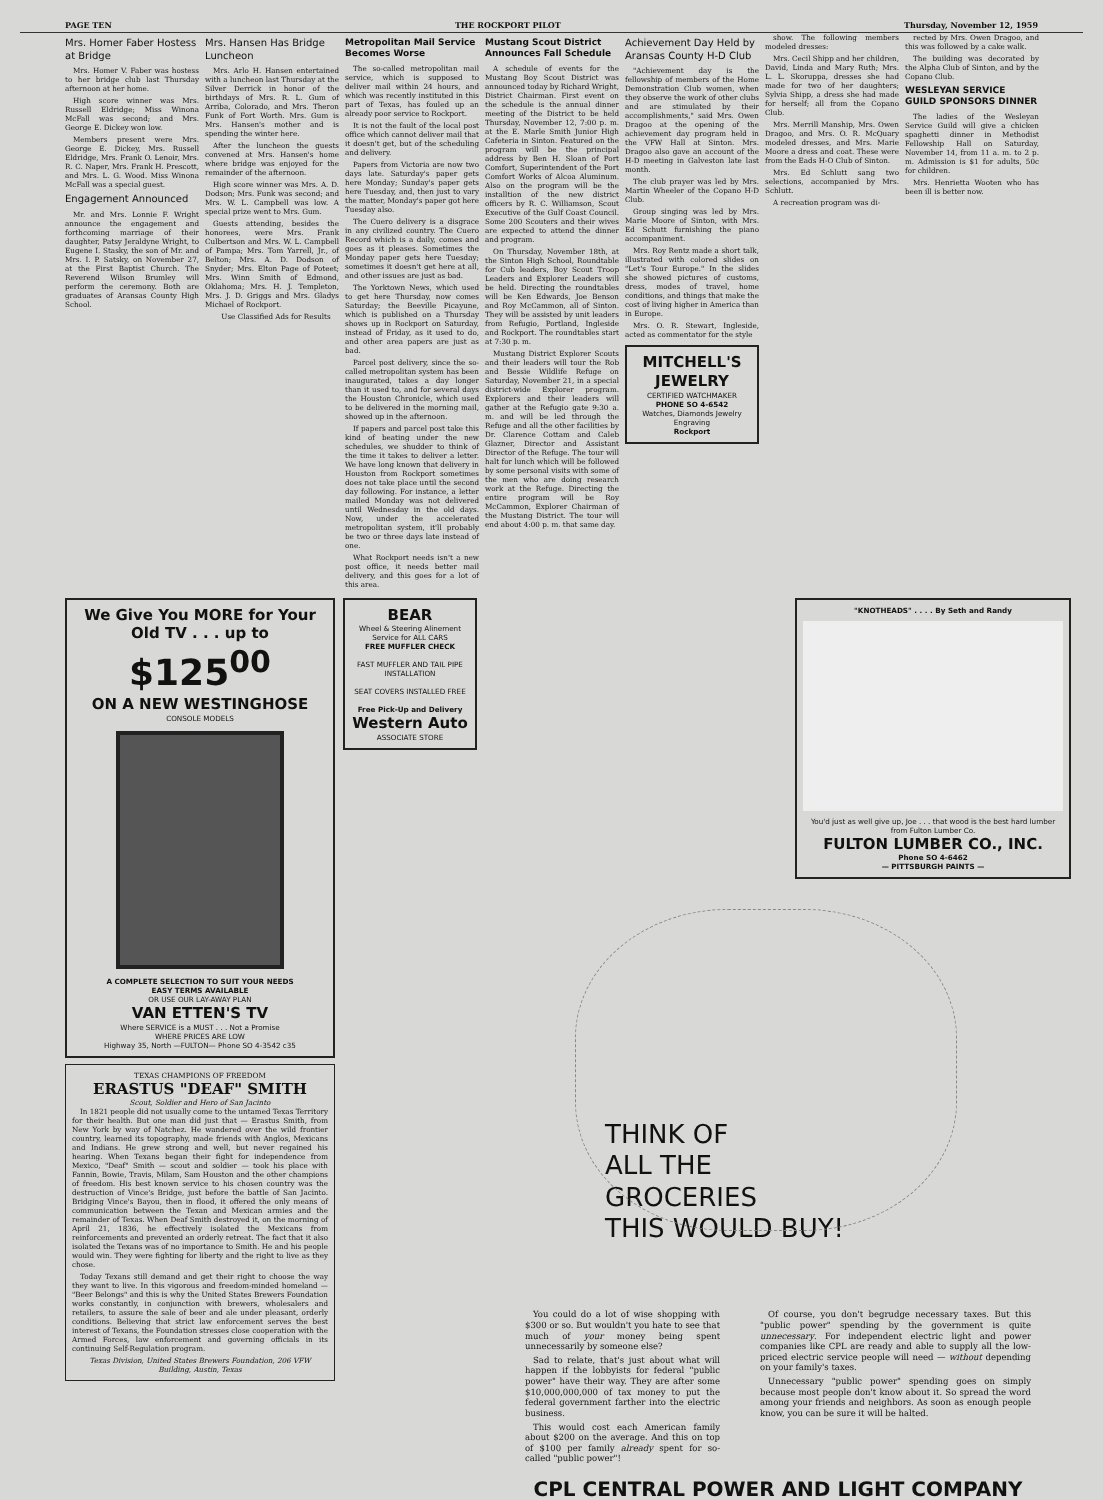PAGE TEN THE ROCKPORT PILOT Thursday, November 12, 1959
Mrs. Homer Faber Hostess at Bridge
Mrs. Homer V. Faber was hostess to her bridge club last Thursday afternoon at her home.
High score winner was Mrs. Russell Eldridge; Miss Winona McFall was second; and Mrs. George E. Dickey won low.
Members present were Mrs. George E. Dickey, Mrs. Russell Eldridge, Mrs. Frank O. Lenoir, Mrs. R. C. Naper, Mrs. Frank H. Prescott, and Mrs. L. G. Wood. Miss Winona McFall was a special guest.
Engagement Announced
Mr. and Mrs. Lonnie F. Wright announce the engagement and forthcoming marriage of their daughter, Patsy Jeraldyne Wright, to Eugene I. Stasky, the son of Mr. and Mrs. I. P. Satsky, on November 27, at the First Baptist Church. The Reverend Wilson Brumley will perform the ceremony. Both are graduates of Aransas County High School.
Mrs. Hansen Has Bridge Luncheon
Mrs. Arlo H. Hansen entertained with a luncheon last Thursday at the Silver Derrick in honor of the birthdays of Mrs. R. L. Gum of Arriba, Colorado, and Mrs. Theron Funk of Fort Worth. Mrs. Gum is Mrs. Hansen's mother and is spending the winter here.
After the luncheon the guests convened at Mrs. Hansen's home where bridge was enjoyed for the remainder of the afternoon.
High score winner was Mrs. A. D. Dodson; Mrs. Funk was second; and Mrs. W. L. Campbell was low. A special prize went to Mrs. Gum.
Guests attending, besides the honorees, were Mrs. Frank Culbertson and Mrs. W. L. Campbell of Pampa; Mrs. Tom Yarrell, Jr., of Belton; Mrs. A. D. Dodson of Snyder; Mrs. Elton Page of Poteet; Mrs. Winn Smith of Edmond, Oklahoma; Mrs. H. J. Templeton, Mrs. J. D. Griggs and Mrs. Gladys Michael of Rockport.
Use Classified Ads for Results
Metropolitan Mail Service Becomes Worse
The so-called metropolitan mail service, which is supposed to deliver mail within 24 hours, and which was recently instituted in this part of Texas, has fouled up an already poor service to Rockport.
It is not the fault of the local post office which cannot deliver mail that it doesn't get, but of the scheduling and delivery.
Papers from Victoria are now two days late. Saturday's paper gets here Monday; Sunday's paper gets here Tuesday, and, then just to vary the matter, Monday's paper got here Tuesday also.
The Cuero delivery is a disgrace in any civilized country. The Cuero Record which is a daily, comes and goes as it pleases. Sometimes the Monday paper gets here Tuesday; sometimes it doesn't get here at all, and other issues are just as bad.
The Yorktown News, which used to get here Thursday, now comes Saturday; the Beeville Picayune, which is published on a Thursday shows up in Rockport on Saturday, instead of Friday, as it used to do, and other area papers are just as bad.
Parcel post delivery, since the so-called metropolitan system has been inaugurated, takes a day longer than it used to, and for several days the Houston Chronicle, which used to be delivered in the morning mail, showed up in the afternoon.
If papers and parcel post take this kind of beating under the new schedules, we shudder to think of the time it takes to deliver a letter. We have long known that delivery in Houston from Rockport sometimes does not take place until the second day following. For instance, a letter mailed Monday was not delivered until Wednesday in the old days. Now, under the accelerated metropolitan system, it'll probably be two or three days late instead of one.
What Rockport needs isn't a new post office, it needs better mail delivery, and this goes for a lot of this area.
Mustang Scout District Announces Fall Schedule
A schedule of events for the Mustang Boy Scout District was announced today by Richard Wright, District Chairman. First event on the schedule is the annual dinner meeting of the District to be held Thursday, November 12, 7:00 p. m. at the E. Marle Smith Junior High Cafeteria in Sinton. Featured on the program will be the principal address by Ben H. Sloan of Port Comfort, Superintendent of the Port Comfort Works of Alcoa Aluminum. Also on the program will be the installtion of the new district officers by R. C. Williamson, Scout Executive of the Gulf Coast Council. Some 200 Scouters and their wives are expected to attend the dinner and program.
On Thursday, November 18th, at the Sinton High School, Roundtable for Cub leaders, Boy Scout Troop Leaders and Explorer Leaders will be held. Directing the roundtables will be Ken Edwards, Joe Benson and Roy McCammon, all of Sinton. They will be assisted by unit leaders from Refugio, Portland, Ingleside and Rockport. The roundtables start at 7:30 p. m.
Mustang District Explorer Scouts and their leaders will tour the Rob and Bessie Wildlife Refuge on Saturday, November 21, in a special district-wide Explorer program. Explorers and their leaders will gather at the Refugio gate 9:30 a. m. and will be led through the Refuge and all the other facilities by Dr. Clarence Cottam and Caleb Glazner, Director and Assistant Director of the Refuge. The tour will halt for lunch which will be followed by some personal visits with some of the men who are doing research work at the Refuge. Directing the entire program will be Roy McCammon, Explorer Chairman of the Mustang District. The tour will end about 4:00 p. m. that same day.
Achievement Day Held by Aransas County H-D Club
"Achievement day is the fellowship of members of the Home Demonstration Club women, when they observe the work of other clubs and are stimulated by their accomplishments," said Mrs. Owen Dragoo at the opening of the achievement day program held in the VFW Hall at Sinton. Mrs. Dragoo also gave an account of the H-D meeting in Galveston late last month.
The club prayer was led by Mrs. Martin Wheeler of the Copano H-D Club.
Group singing was led by Mrs. Marie Moore of Sinton, with Mrs. Ed Schutt furnishing the piano accompaniment.
Mrs. Roy Rentz made a short talk, illustrated with colored slides on "Let's Tour Europe." In the slides she showed pictures of customs, dress, modes of travel, home conditions, and things that make the cost of living higher in America than in Europe.
Mrs. O. R. Stewart, Ingleside, acted as commentator for the style
MITCHELL'S JEWELRY
CERTIFIED WATCHMAKER
PHONE SO 4-6542
Watches, Diamonds Jewelry Engraving
Rockport
show. The following members modeled dresses:
Mrs. Cecil Shipp and her children, David, Linda and Mary Ruth; Mrs. L. L. Skoruppa, dresses she had made for two of her daughters; Sylvia Shipp, a dress she had made for herself; all from the Copano Club.
Mrs. Merrill Manship, Mrs. Owen Dragoo, and Mrs. O. R. McQuary modeled dresses, and Mrs. Marie Moore a dress and coat. These were from the Eads H-O Club of Sinton.
Mrs. Ed Schlutt sang two selections, accompanied by Mrs. Schlutt.
A recreation program was di-
rected by Mrs. Owen Dragoo, and this was followed by a cake walk.
The building was decorated by the Alpha Club of Sinton, and by the Copano Club.
WESLEYAN SERVICE GUILD SPONSORS DINNER
The ladies of the Wesleyan Service Guild will give a chicken spaghetti dinner in Methodist Fellowship Hall on Saturday, November 14, from 11 a. m. to 2 p. m. Admission is $1 for adults, 50c for children.
Mrs. Henrietta Wooten who has been ill is better now.
We Give You MORE for Your Old TV . . . up to
$125<sup>00</sup>
ON A NEW WESTINGHOSE
CONSOLE MODELS
A COMPLETE SELECTION TO SUIT YOUR NEEDS
EASY TERMS AVAILABLE
OR USE OUR LAY-AWAY PLAN
VAN ETTEN'S TV
Where SERVICE is a MUST . . . Not a Promise
WHERE PRICES ARE LOW
Highway 35, North —FULTON— Phone SO 4-3542 c35
TEXAS CHAMPIONS OF FREEDOM
ERASTUS "DEAF" SMITH
Scout, Soldier and Hero of San Jacinto
In 1821 people did not usually come to the untamed Texas Territory for their health. But one man did just that — Erastus Smith, from New York by way of Natchez. He wandered over the wild frontier country, learned its topography, made friends with Anglos, Mexicans and Indians. He grew strong and well, but never regained his hearing. When Texans began their fight for independence from Mexico, "Deaf" Smith — scout and soldier — took his place with Fannin, Bowie, Travis, Milam, Sam Houston and the other champions of freedom. His best known service to his chosen country was the destruction of Vince's Bridge, just before the battle of San Jacinto. Bridging Vince's Bayou, then in flood, it offered the only means of communication between the Texan and Mexican armies and the remainder of Texas. When Deaf Smith destroyed it, on the morning of April 21, 1836, he effectively isolated the Mexicans from reinforcements and prevented an orderly retreat. The fact that it also isolated the Texans was of no importance to Smith. He and his people would win. They were fighting for liberty and the right to live as they chose.
Today Texans still demand and get their right to choose the way they want to live. In this vigorous and freedom-minded homeland — "Beer Belongs" and this is why the United States Brewers Foundation works constantly, in conjunction with brewers, wholesalers and retailers, to assure the sale of beer and ale under pleasant, orderly conditions. Believing that strict law enforcement serves the best interest of Texans, the Foundation stresses close cooperation with the Armed Forces, law enforcement and governing officials in its continuing Self-Regulation program.
Texas Division, United States Brewers Foundation, 206 VFW Building, Austin, Texas
BEAR
Wheel & Steering Alinement Service for ALL CARS
FREE MUFFLER CHECK
FAST MUFFLER AND TAIL PIPE INSTALLATION
SEAT COVERS INSTALLED FREE
Free Pick-Up and Delivery
Western Auto
ASSOCIATE STORE
"KNOTHEADS" . . . . By Seth and Randy
You'd just as well give up, Joe . . . that wood is the best hard lumber from Fulton Lumber Co.
FULTON LUMBER CO., INC.
Phone SO 4-6462
— PITTSBURGH PAINTS —
THINK OF
ALL THE
GROCERIES
THIS WOULD BUY!
You could do a lot of wise shopping with $300 or so. But wouldn't you hate to see that much of your money being spent unnecessarily by someone else?
Sad to relate, that's just about what will happen if the lobbyists for federal "public power" have their way. They are after some $10,000,000,000 of tax money to put the federal government farther into the electric business.
This would cost each American family about $200 on the average. And this on top of $100 per family already spent for so-called "public power"!
Of course, you don't begrudge necessary taxes. But this "public power" spending by the government is quite unnecessary. For independent electric light and power companies like CPL are ready and able to supply all the low-priced electric service people will need — without depending on your family's taxes.
Unnecessary "public power" spending goes on simply because most people don't know about it. So spread the word among your friends and neighbors. As soon as enough people know, you can be sure it will be halted.
CPL CENTRAL POWER AND LIGHT COMPANY